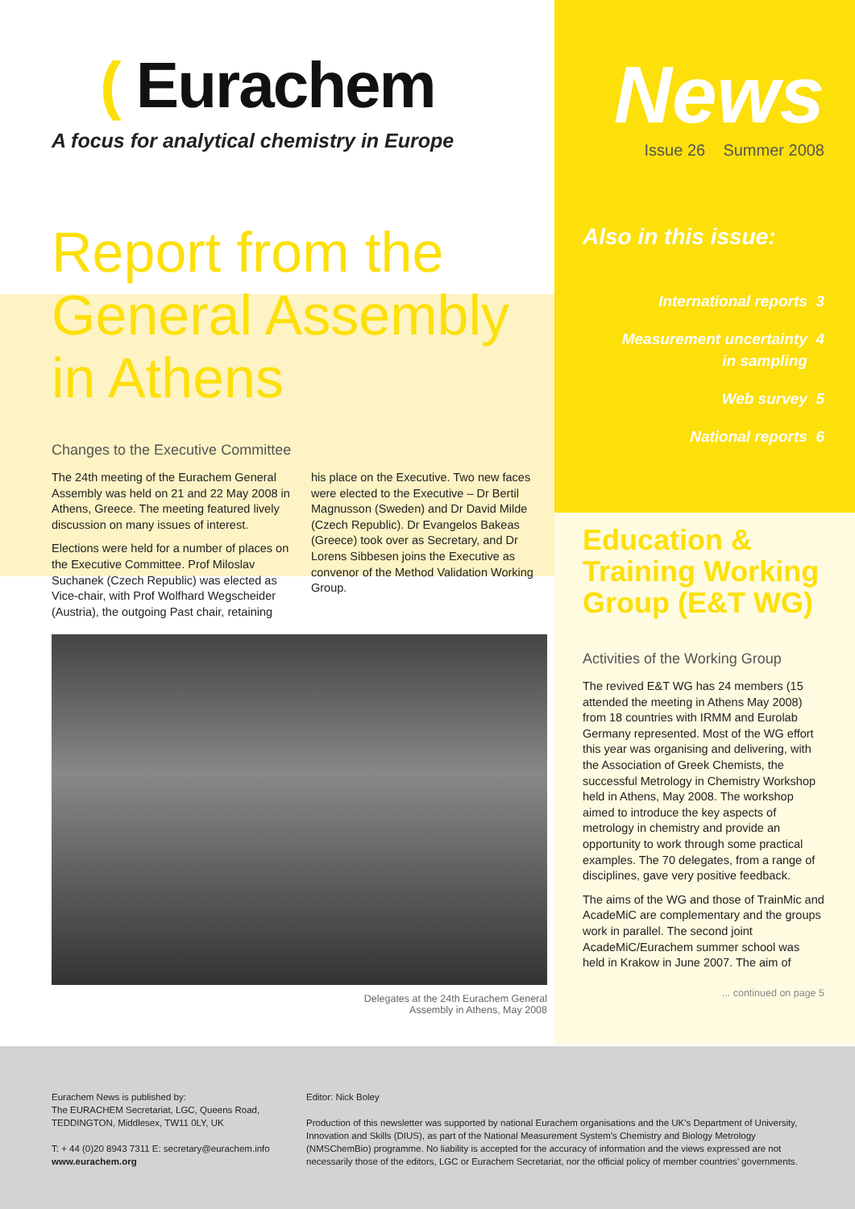( Eurachem
A focus for analytical chemistry in Europe
Report from the General Assembly in Athens
Changes to the Executive Committee
The 24th meeting of the Eurachem General Assembly was held on 21 and 22 May 2008 in Athens, Greece. The meeting featured lively discussion on many issues of interest.
Elections were held for a number of places on the Executive Committee. Prof Miloslav Suchanek (Czech Republic) was elected as Vice-chair, with Prof Wolfhard Wegscheider (Austria), the outgoing Past chair, retaining
his place on the Executive. Two new faces were elected to the Executive – Dr Bertil Magnusson (Sweden) and Dr David Milde (Czech Republic). Dr Evangelos Bakeas (Greece) took over as Secretary, and Dr Lorens Sibbesen joins the Executive as convenor of the Method Validation Working Group.
Delegates at the 24th Eurachem General
Assembly in Athens, May 2008
News
Issue 26 Summer 2008
Also in this issue:
International reports 3
Measurement uncertainty 4
in sampling
Web survey 5
National reports 6
Education & Training Working Group (E&T WG)
Activities of the Working Group
The revived E&T WG has 24 members (15 attended the meeting in Athens May 2008) from 18 countries with IRMM and Eurolab Germany represented. Most of the WG effort this year was organising and delivering, with the Association of Greek Chemists, the successful Metrology in Chemistry Workshop held in Athens, May 2008. The workshop aimed to introduce the key aspects of metrology in chemistry and provide an opportunity to work through some practical examples. The 70 delegates, from a range of disciplines, gave very positive feedback.
The aims of the WG and those of TrainMic and AcadeMiC are complementary and the groups work in parallel. The second joint AcadeMiC/Eurachem summer school was held in Krakow in June 2007. The aim of
... continued on page 5
Eurachem News is published by:
The EURACHEM Secretariat, LGC, Queens Road, TEDDINGTON, Middlesex, TW11 0LY, UK
T: + 44 (0)20 8943 7311 E: secretary@eurachem.info
www.eurachem.org
Editor: Nick Boley
Production of this newsletter was supported by national Eurachem organisations and the UK’s Department of University, Innovation and Skills (DIUS), as part of the National Measurement System’s Chemistry and Biology Metrology (NMSChemBio) programme. No liability is accepted for the accuracy of information and the views expressed are not necessarily those of the editors, LGC or Eurachem Secretariat, nor the official policy of member countries’ governments.